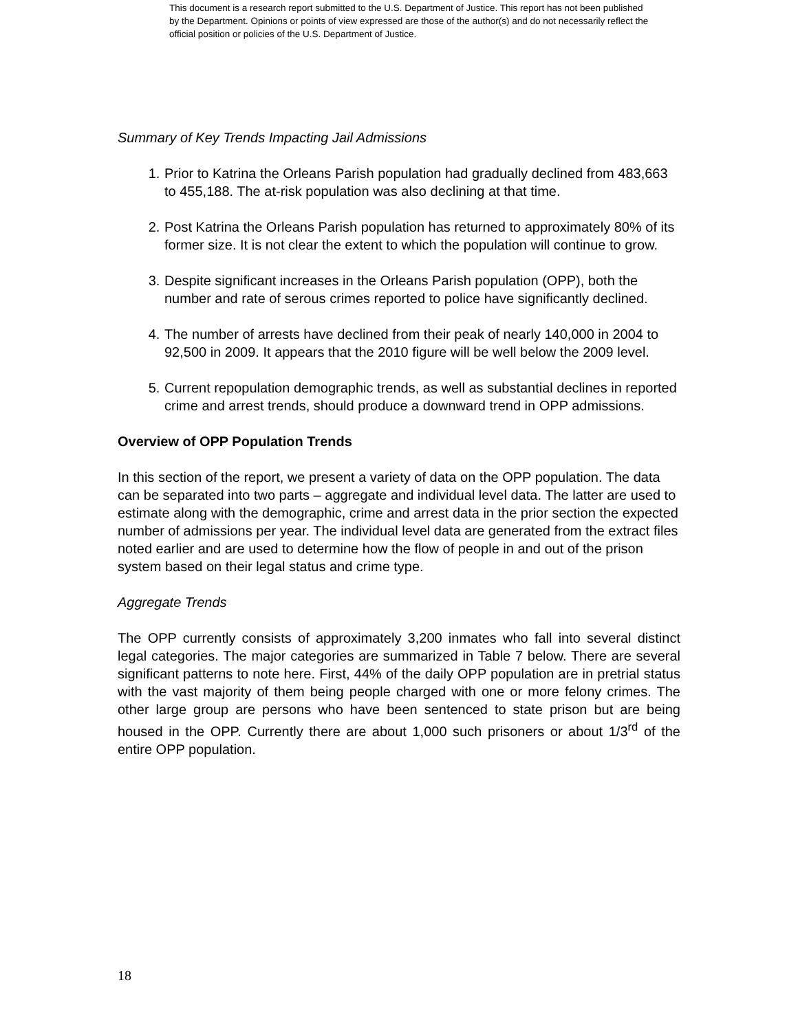This document is a research report submitted to the U.S. Department of Justice. This report has not been published by the Department. Opinions or points of view expressed are those of the author(s) and do not necessarily reflect the official position or policies of the U.S. Department of Justice.
Summary of Key Trends Impacting Jail Admissions
1. Prior to Katrina the Orleans Parish population had gradually declined from 483,663 to 455,188. The at-risk population was also declining at that time.
2. Post Katrina the Orleans Parish population has returned to approximately 80% of its former size. It is not clear the extent to which the population will continue to grow.
3. Despite significant increases in the Orleans Parish population (OPP), both the number and rate of serous crimes reported to police have significantly declined.
4. The number of arrests have declined from their peak of nearly 140,000 in 2004 to 92,500 in 2009. It appears that the 2010 figure will be well below the 2009 level.
5. Current repopulation demographic trends, as well as substantial declines in reported crime and arrest trends, should produce a downward trend in OPP admissions.
Overview of OPP Population Trends
In this section of the report, we present a variety of data on the OPP population. The data can be separated into two parts – aggregate and individual level data. The latter are used to estimate along with the demographic, crime and arrest data in the prior section the expected number of admissions per year. The individual level data are generated from the extract files noted earlier and are used to determine how the flow of people in and out of the prison system based on their legal status and crime type.
Aggregate Trends
The OPP currently consists of approximately 3,200 inmates who fall into several distinct legal categories. The major categories are summarized in Table 7 below. There are several significant patterns to note here. First, 44% of the daily OPP population are in pretrial status with the vast majority of them being people charged with one or more felony crimes. The other large group are persons who have been sentenced to state prison but are being housed in the OPP. Currently there are about 1,000 such prisoners or about 1/3<sup>rd</sup> of the entire OPP population.
18